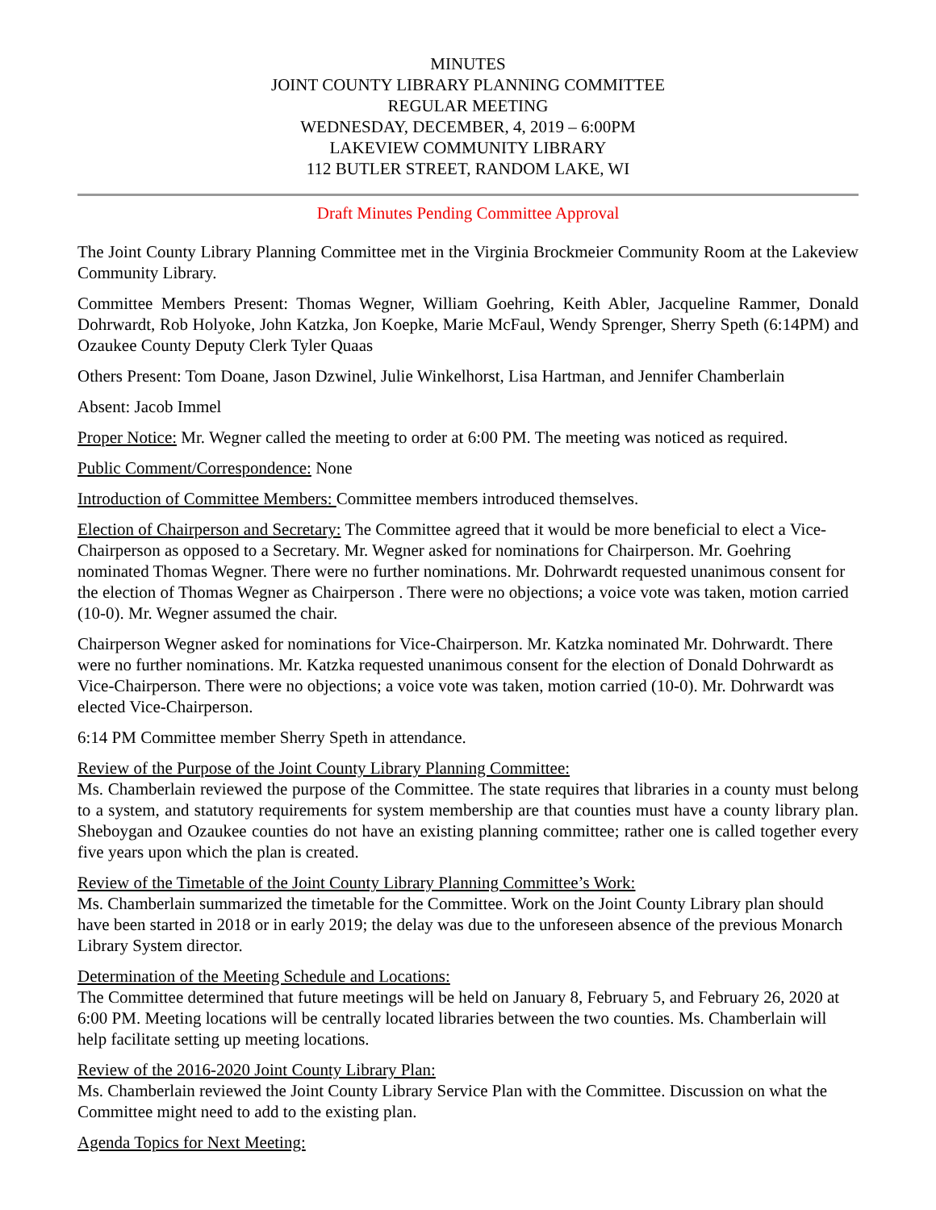MINUTES
JOINT COUNTY LIBRARY PLANNING COMMITTEE
REGULAR MEETING
WEDNESDAY, DECEMBER, 4, 2019 – 6:00PM
LAKEVIEW COMMUNITY LIBRARY
112 BUTLER STREET, RANDOM LAKE, WI
Draft Minutes Pending Committee Approval
The Joint County Library Planning Committee met in the Virginia Brockmeier Community Room at the Lakeview Community Library.
Committee Members Present: Thomas Wegner, William Goehring, Keith Abler, Jacqueline Rammer, Donald Dohrwardt, Rob Holyoke, John Katzka, Jon Koepke, Marie McFaul, Wendy Sprenger, Sherry Speth (6:14PM) and Ozaukee County Deputy Clerk Tyler Quaas
Others Present: Tom Doane, Jason Dzwinel, Julie Winkelhorst, Lisa Hartman, and Jennifer Chamberlain
Absent: Jacob Immel
Proper Notice: Mr. Wegner called the meeting to order at 6:00 PM. The meeting was noticed as required.
Public Comment/Correspondence: None
Introduction of Committee Members: Committee members introduced themselves.
Election of Chairperson and Secretary: The Committee agreed that it would be more beneficial to elect a Vice-Chairperson as opposed to a Secretary. Mr. Wegner asked for nominations for Chairperson. Mr. Goehring nominated Thomas Wegner. There were no further nominations. Mr. Dohrwardt requested unanimous consent for the election of Thomas Wegner as Chairperson . There were no objections; a voice vote was taken, motion carried (10-0). Mr. Wegner assumed the chair.
Chairperson Wegner asked for nominations for Vice-Chairperson. Mr. Katzka nominated Mr. Dohrwardt. There were no further nominations. Mr. Katzka requested unanimous consent for the election of Donald Dohrwardt as Vice-Chairperson. There were no objections; a voice vote was taken, motion carried (10-0). Mr. Dohrwardt was elected Vice-Chairperson.
6:14 PM Committee member Sherry Speth in attendance.
Review of the Purpose of the Joint County Library Planning Committee:
Ms. Chamberlain reviewed the purpose of the Committee. The state requires that libraries in a county must belong to a system, and statutory requirements for system membership are that counties must have a county library plan. Sheboygan and Ozaukee counties do not have an existing planning committee; rather one is called together every five years upon which the plan is created.
Review of the Timetable of the Joint County Library Planning Committee’s Work:
Ms. Chamberlain summarized the timetable for the Committee. Work on the Joint County Library plan should have been started in 2018 or in early 2019; the delay was due to the unforeseen absence of the previous Monarch Library System director.
Determination of the Meeting Schedule and Locations:
The Committee determined that future meetings will be held on January 8, February 5, and February 26, 2020 at 6:00 PM. Meeting locations will be centrally located libraries between the two counties. Ms. Chamberlain will help facilitate setting up meeting locations.
Review of the 2016-2020 Joint County Library Plan:
Ms. Chamberlain reviewed the Joint County Library Service Plan with the Committee. Discussion on what the Committee might need to add to the existing plan.
Agenda Topics for Next Meeting: